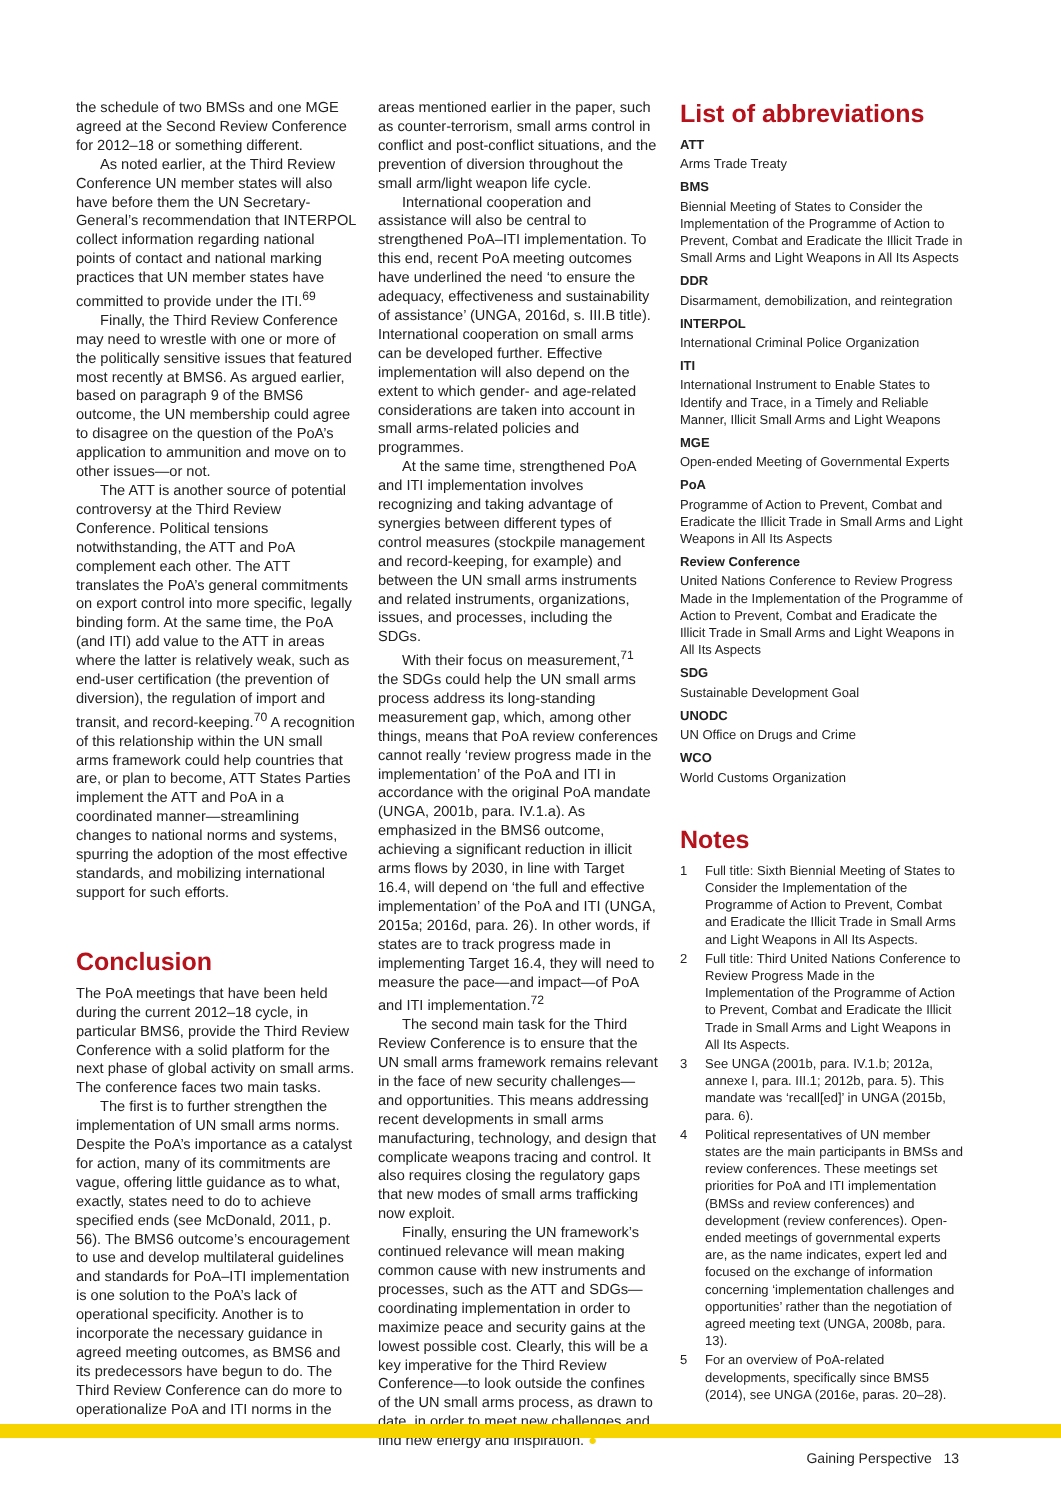the schedule of two BMSs and one MGE agreed at the Second Review Conference for 2012–18 or something different.
As noted earlier, at the Third Review Conference UN member states will also have before them the UN Secretary-General’s recommendation that INTERPOL collect information regarding national points of contact and national marking practices that UN member states have committed to provide under the ITI.<sup>69</sup>
Finally, the Third Review Conference may need to wrestle with one or more of the politically sensitive issues that featured most recently at BMS6. As argued earlier, based on paragraph 9 of the BMS6 outcome, the UN membership could agree to disagree on the question of the PoA’s application to ammunition and move on to other issues—or not.
The ATT is another source of potential controversy at the Third Review Conference. Political tensions notwithstanding, the ATT and PoA complement each other. The ATT translates the PoA’s general commitments on export control into more specific, legally binding form. At the same time, the PoA (and ITI) add value to the ATT in areas where the latter is relatively weak, such as end-user certification (the prevention of diversion), the regulation of import and transit, and record-keeping.<sup>70</sup> A recognition of this relationship within the UN small arms framework could help countries that are, or plan to become, ATT States Parties implement the ATT and PoA in a coordinated manner—streamlining changes to national norms and systems, spurring the adoption of the most effective standards, and mobilizing international support for such efforts.
Conclusion
The PoA meetings that have been held during the current 2012–18 cycle, in particular BMS6, provide the Third Review Conference with a solid platform for the next phase of global activity on small arms. The conference faces two main tasks.
The first is to further strengthen the implementation of UN small arms norms. Despite the PoA’s importance as a catalyst for action, many of its commitments are vague, offering little guidance as to what, exactly, states need to do to achieve specified ends (see McDonald, 2011, p. 56). The BMS6 outcome’s encouragement to use and develop multilateral guidelines and standards for PoA–ITI implementation is one solution to the PoA’s lack of operational specificity. Another is to incorporate the necessary guidance in agreed meeting outcomes, as BMS6 and its predecessors have begun to do. The Third Review Conference can do more to operationalize PoA and ITI norms in the
areas mentioned earlier in the paper, such as counter-terrorism, small arms control in conflict and post-conflict situations, and the prevention of diversion throughout the small arm/light weapon life cycle.
International cooperation and assistance will also be central to strengthened PoA–ITI implementation. To this end, recent PoA meeting outcomes have underlined the need ‘to ensure the adequacy, effectiveness and sustainability of assistance’ (UNGA, 2016d, s. III.B title). International cooperation on small arms can be developed further. Effective implementation will also depend on the extent to which gender- and age-related considerations are taken into account in small arms-related policies and programmes.
At the same time, strengthened PoA and ITI implementation involves recognizing and taking advantage of synergies between different types of control measures (stockpile management and record-keeping, for example) and between the UN small arms instruments and related instruments, organizations, issues, and processes, including the SDGs.
With their focus on measurement,<sup>71</sup> the SDGs could help the UN small arms process address its long-standing measurement gap, which, among other things, means that PoA review conferences cannot really ‘review progress made in the implementation’ of the PoA and ITI in accordance with the original PoA mandate (UNGA, 2001b, para. IV.1.a). As emphasized in the BMS6 outcome, achieving a significant reduction in illicit arms flows by 2030, in line with Target 16.4, will depend on ‘the full and effective implementation’ of the PoA and ITI (UNGA, 2015a; 2016d, para. 26). In other words, if states are to track progress made in implementing Target 16.4, they will need to measure the pace—and impact—of PoA and ITI implementation.<sup>72</sup>
The second main task for the Third Review Conference is to ensure that the UN small arms framework remains relevant in the face of new security challenges—and opportunities. This means addressing recent developments in small arms manufacturing, technology, and design that complicate weapons tracing and control. It also requires closing the regulatory gaps that new modes of small arms trafficking now exploit.
Finally, ensuring the UN framework’s continued relevance will mean making common cause with new instruments and processes, such as the ATT and SDGs—coordinating implementation in order to maximize peace and security gains at the lowest possible cost. Clearly, this will be a key imperative for the Third Review Conference—to look outside the confines of the UN small arms process, as drawn to date, in order to meet new challenges and find new energy and inspiration. ●
List of abbreviations
ATT
Arms Trade Treaty
BMS
Biennial Meeting of States to Consider the Implementation of the Programme of Action to Prevent, Combat and Eradicate the Illicit Trade in Small Arms and Light Weapons in All Its Aspects
DDR
Disarmament, demobilization, and reintegration
INTERPOL
International Criminal Police Organization
ITI
International Instrument to Enable States to Identify and Trace, in a Timely and Reliable Manner, Illicit Small Arms and Light Weapons
MGE
Open-ended Meeting of Governmental Experts
PoA
Programme of Action to Prevent, Combat and Eradicate the Illicit Trade in Small Arms and Light Weapons in All Its Aspects
Review Conference
United Nations Conference to Review Progress Made in the Implementation of the Programme of Action to Prevent, Combat and Eradicate the Illicit Trade in Small Arms and Light Weapons in All Its Aspects
SDG
Sustainable Development Goal
UNODC
UN Office on Drugs and Crime
WCO
World Customs Organization
Notes
1 Full title: Sixth Biennial Meeting of States to Consider the Implementation of the Programme of Action to Prevent, Combat and Eradicate the Illicit Trade in Small Arms and Light Weapons in All Its Aspects.
2 Full title: Third United Nations Conference to Review Progress Made in the Implementation of the Programme of Action to Prevent, Combat and Eradicate the Illicit Trade in Small Arms and Light Weapons in All Its Aspects.
3 See UNGA (2001b, para. IV.1.b; 2012a, annexe I, para. III.1; 2012b, para. 5). This mandate was ‘recall[ed]’ in UNGA (2015b, para. 6).
4 Political representatives of UN member states are the main participants in BMSs and review conferences. These meetings set priorities for PoA and ITI implementation (BMSs and review conferences) and development (review conferences). Open-ended meetings of governmental experts are, as the name indicates, expert led and focused on the exchange of information concerning ‘implementation challenges and opportunities’ rather than the negotiation of agreed meeting text (UNGA, 2008b, para. 13).
5 For an overview of PoA-related developments, specifically since BMS5 (2014), see UNGA (2016e, paras. 20–28).
Gaining Perspective 13